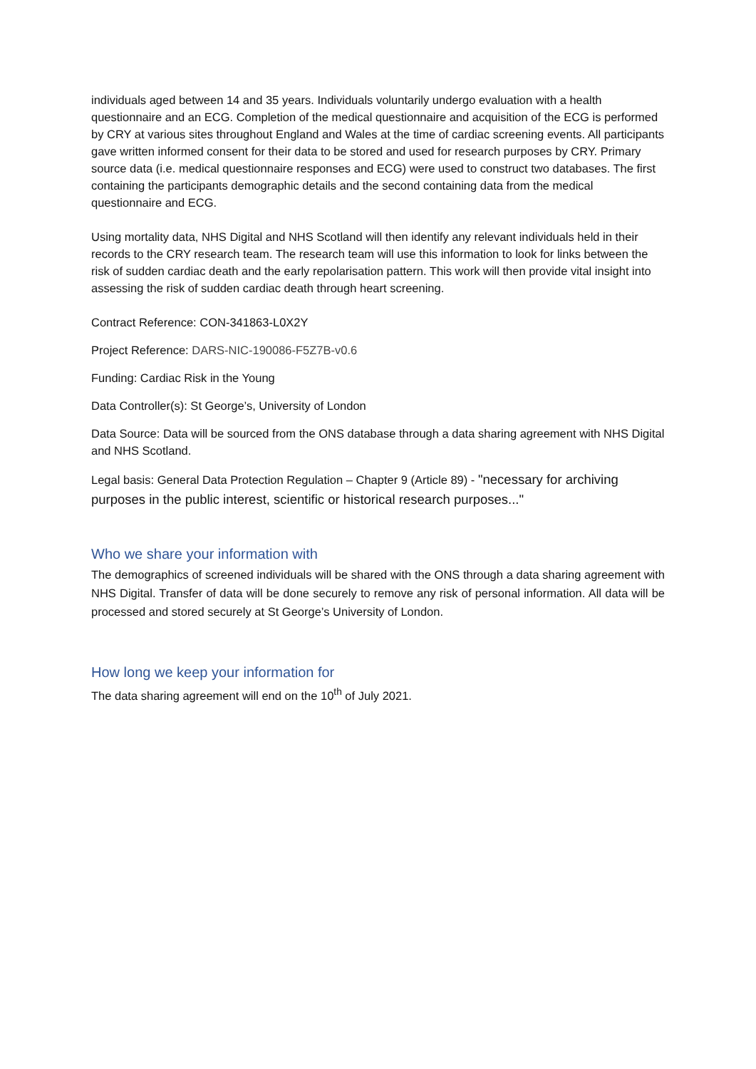individuals aged between 14 and 35 years. Individuals voluntarily undergo evaluation with a health questionnaire and an ECG. Completion of the medical questionnaire and acquisition of the ECG is performed by CRY at various sites throughout England and Wales at the time of cardiac screening events. All participants gave written informed consent for their data to be stored and used for research purposes by CRY. Primary source data (i.e. medical questionnaire responses and ECG) were used to construct two databases. The first containing the participants demographic details and the second containing data from the medical questionnaire and ECG.
Using mortality data, NHS Digital and NHS Scotland will then identify any relevant individuals held in their records to the CRY research team. The research team will use this information to look for links between the risk of sudden cardiac death and the early repolarisation pattern. This work will then provide vital insight into assessing the risk of sudden cardiac death through heart screening.
Contract Reference: CON-341863-L0X2Y
Project Reference: DARS-NIC-190086-F5Z7B-v0.6
Funding: Cardiac Risk in the Young
Data Controller(s): St George’s, University of London
Data Source: Data will be sourced from the ONS database through a data sharing agreement with NHS Digital and NHS Scotland.
Legal basis: General Data Protection Regulation – Chapter 9 (Article 89) - "necessary for archiving purposes in the public interest, scientific or historical research purposes..."
Who we share your information with
The demographics of screened individuals will be shared with the ONS through a data sharing agreement with NHS Digital. Transfer of data will be done securely to remove any risk of personal information. All data will be processed and stored securely at St George’s University of London.
How long we keep your information for
The data sharing agreement will end on the 10<sup>th</sup> of July 2021.